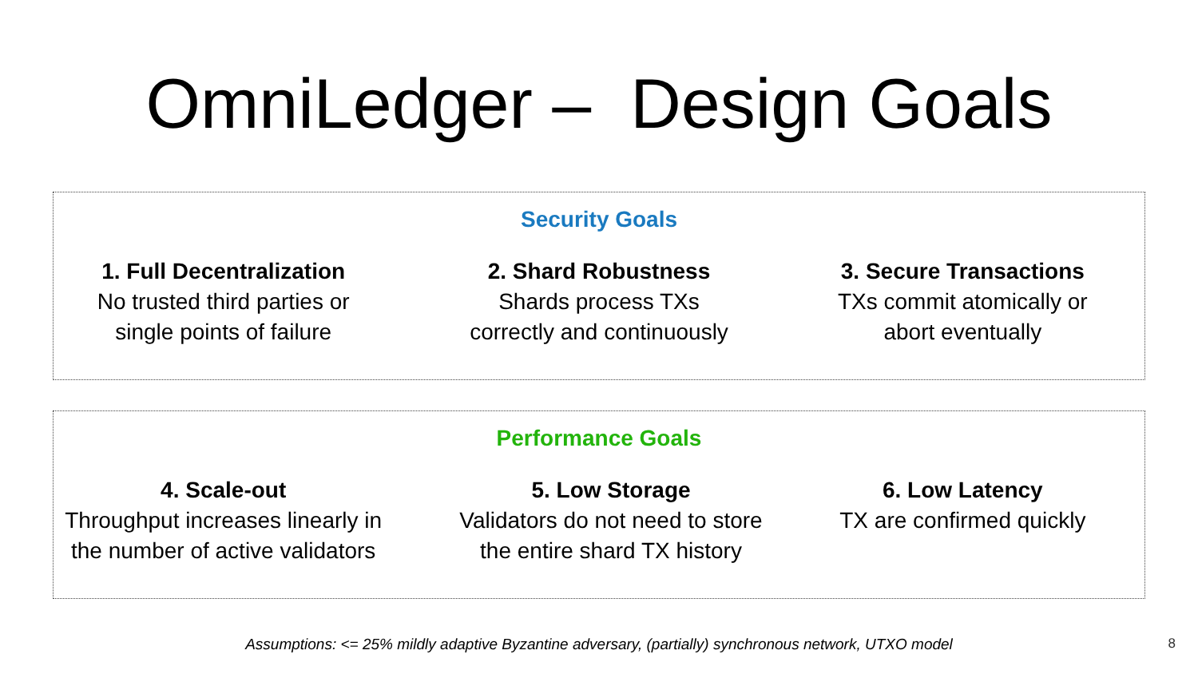OmniLedger – Design Goals
Security Goals
1. Full Decentralization
No trusted third parties or
single points of failure
2. Shard Robustness
Shards process TXs
correctly and continuously
3. Secure Transactions
TXs commit atomically or
abort eventually
Performance Goals
4. Scale-out
Throughput increases linearly in
the number of active validators
5. Low Storage
Validators do not need to store
the entire shard TX history
6. Low Latency
TX are confirmed quickly
Assumptions: <= 25% mildly adaptive Byzantine adversary, (partially) synchronous network, UTXO model 8